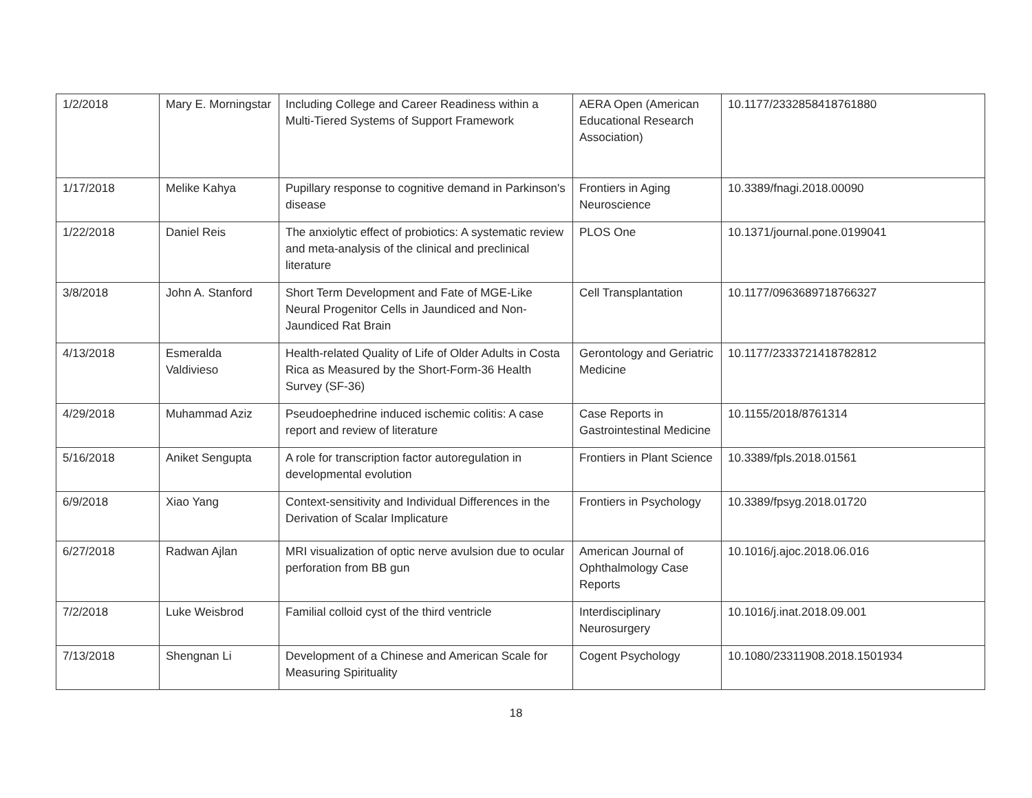| 1/2/2018 | Mary E. Morningstar | Including College and Career Readiness within a Multi-Tiered Systems of Support Framework | AERA Open (American Educational Research Association) | 10.1177/2332858418761880 |
| 1/17/2018 | Melike Kahya | Pupillary response to cognitive demand in Parkinson's disease | Frontiers in Aging Neuroscience | 10.3389/fnagi.2018.00090 |
| 1/22/2018 | Daniel Reis | The anxiolytic effect of probiotics: A systematic review and meta-analysis of the clinical and preclinical literature | PLOS One | 10.1371/journal.pone.0199041 |
| 3/8/2018 | John A. Stanford | Short Term Development and Fate of MGE-Like Neural Progenitor Cells in Jaundiced and Non-Jaundiced Rat Brain | Cell Transplantation | 10.1177/0963689718766327 |
| 4/13/2018 | Esmeralda Valdivieso | Health-related Quality of Life of Older Adults in Costa Rica as Measured by the Short-Form-36 Health Survey (SF-36) | Gerontology and Geriatric Medicine | 10.1177/2333721418782812 |
| 4/29/2018 | Muhammad Aziz | Pseudoephedrine induced ischemic colitis: A case report and review of literature | Case Reports in Gastrointestinal Medicine | 10.1155/2018/8761314 |
| 5/16/2018 | Aniket Sengupta | A role for transcription factor autoregulation in developmental evolution | Frontiers in Plant Science | 10.3389/fpls.2018.01561 |
| 6/9/2018 | Xiao Yang | Context-sensitivity and Individual Differences in the Derivation of Scalar Implicature | Frontiers in Psychology | 10.3389/fpsyg.2018.01720 |
| 6/27/2018 | Radwan Ajlan | MRI visualization of optic nerve avulsion due to ocular perforation from BB gun | American Journal of Ophthalmology Case Reports | 10.1016/j.ajoc.2018.06.016 |
| 7/2/2018 | Luke Weisbrod | Familial colloid cyst of the third ventricle | Interdisciplinary Neurosurgery | 10.1016/j.inat.2018.09.001 |
| 7/13/2018 | Shengnan Li | Development of a Chinese and American Scale for Measuring Spirituality | Cogent Psychology | 10.1080/23311908.2018.1501934 |
18